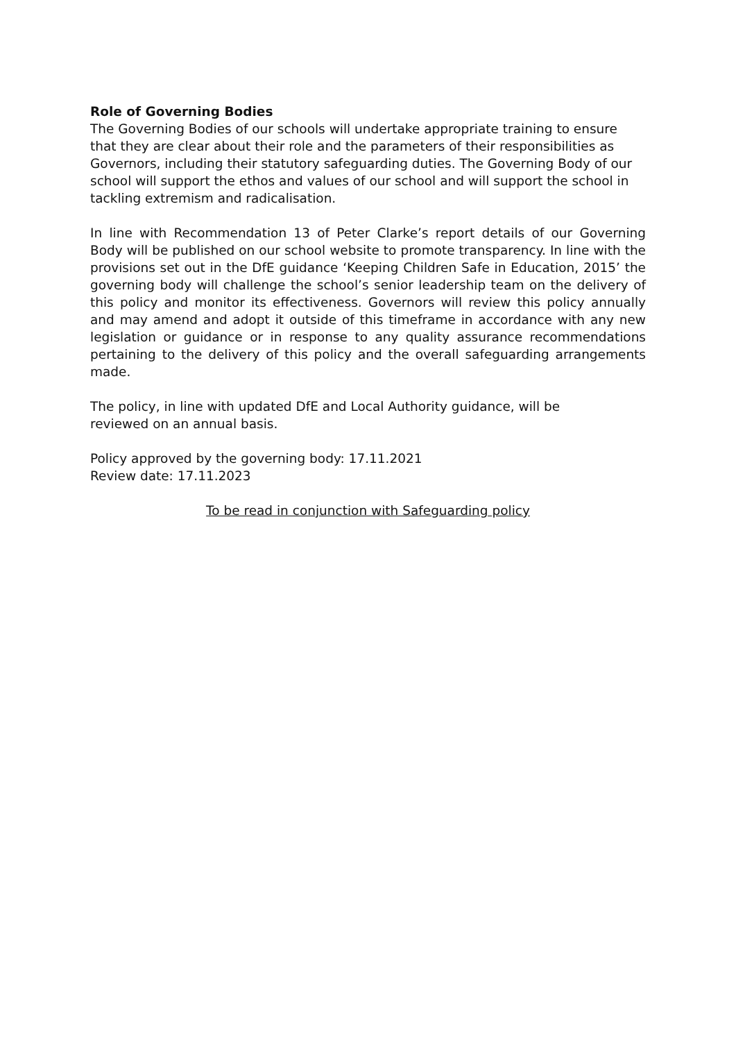Role of Governing Bodies
The Governing Bodies of our schools will undertake appropriate training to ensure that they are clear about their role and the parameters of their responsibilities as Governors, including their statutory safeguarding duties. The Governing Body of our school will support the ethos and values of our school and will support the school in tackling extremism and radicalisation.
In line with Recommendation 13 of Peter Clarke’s report details of our Governing Body will be published on our school website to promote transparency. In line with the provisions set out in the DfE guidance ‘Keeping Children Safe in Education, 2015’ the governing body will challenge the school’s senior leadership team on the delivery of this policy and monitor its effectiveness. Governors will review this policy annually and may amend and adopt it outside of this timeframe in accordance with any new legislation or guidance or in response to any quality assurance recommendations pertaining to the delivery of this policy and the overall safeguarding arrangements made.
The policy, in line with updated DfE and Local Authority guidance, will be
reviewed on an annual basis.
Policy approved by the governing body: 17.11.2021
Review date: 17.11.2023
To be read in conjunction with Safeguarding policy